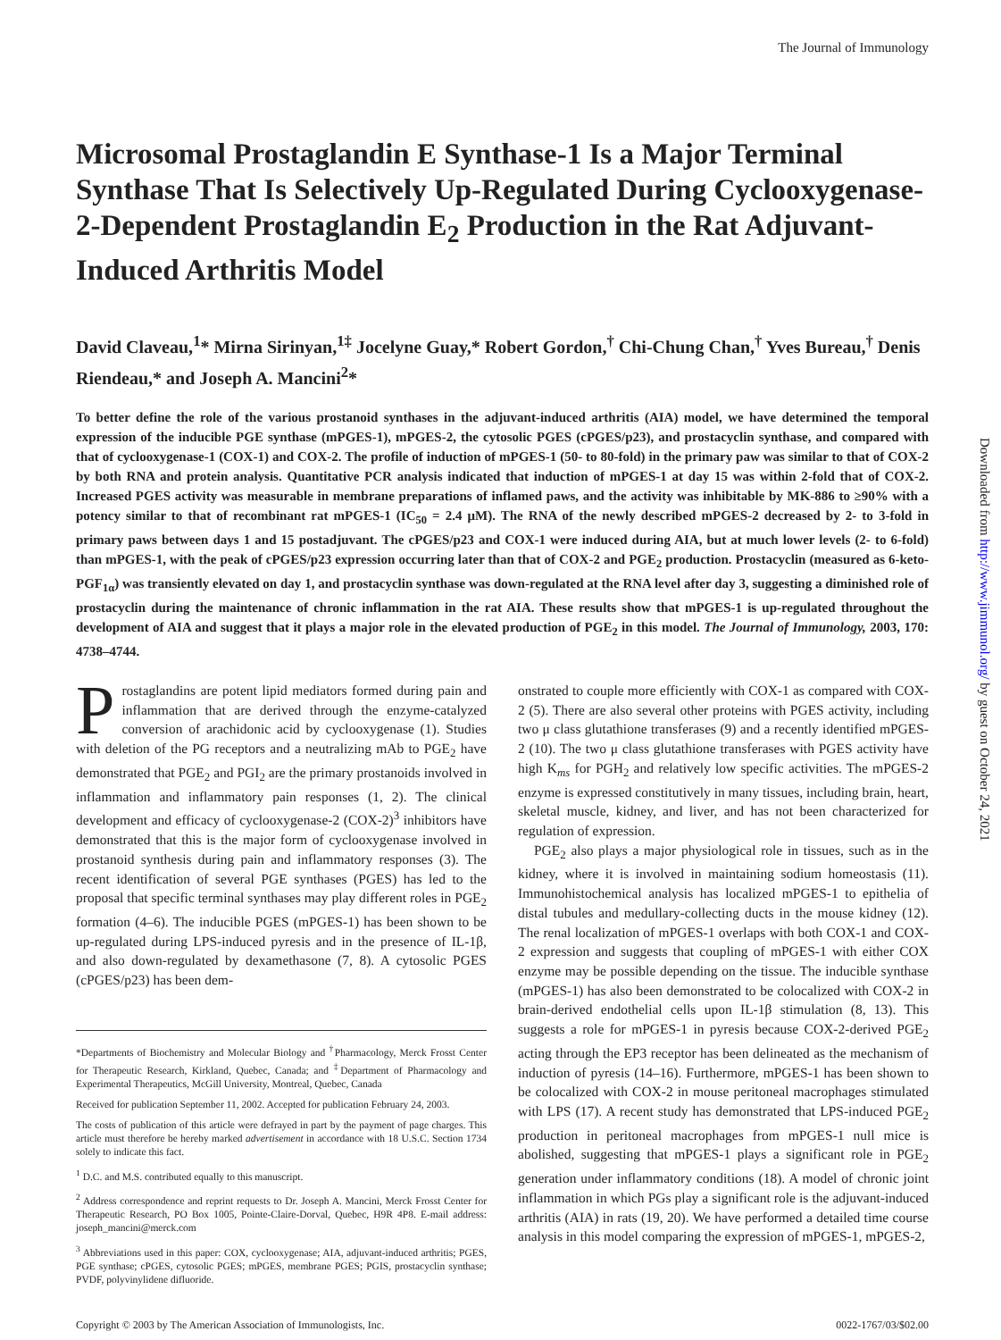The Journal of Immunology
Microsomal Prostaglandin E Synthase-1 Is a Major Terminal Synthase That Is Selectively Up-Regulated During Cyclooxygenase-2-Dependent Prostaglandin E<sub>2</sub> Production in the Rat Adjuvant-Induced Arthritis Model
David Claveau,<sup>1</sup>* Mirna Sirinyan,<sup>1‡</sup> Jocelyne Guay,* Robert Gordon,<sup>†</sup> Chi-Chung Chan,<sup>†</sup> Yves Bureau,<sup>†</sup> Denis Riendeau,* and Joseph A. Mancini<sup>2</sup>*
To better define the role of the various prostanoid synthases in the adjuvant-induced arthritis (AIA) model, we have determined the temporal expression of the inducible PGE synthase (mPGES-1), mPGES-2, the cytosolic PGES (cPGES/p23), and prostacyclin synthase, and compared with that of cyclooxygenase-1 (COX-1) and COX-2. The profile of induction of mPGES-1 (50- to 80-fold) in the primary paw was similar to that of COX-2 by both RNA and protein analysis. Quantitative PCR analysis indicated that induction of mPGES-1 at day 15 was within 2-fold that of COX-2. Increased PGES activity was measurable in membrane preparations of inflamed paws, and the activity was inhibitable by MK-886 to ≥90% with a potency similar to that of recombinant rat mPGES-1 (IC<sub>50</sub> = 2.4 μM). The RNA of the newly described mPGES-2 decreased by 2- to 3-fold in primary paws between days 1 and 15 postadjuvant. The cPGES/p23 and COX-1 were induced during AIA, but at much lower levels (2- to 6-fold) than mPGES-1, with the peak of cPGES/p23 expression occurring later than that of COX-2 and PGE<sub>2</sub> production. Prostacyclin (measured as 6-keto-PGF<sub>1α</sub>) was transiently elevated on day 1, and prostacyclin synthase was down-regulated at the RNA level after day 3, suggesting a diminished role of prostacyclin during the maintenance of chronic inflammation in the rat AIA. These results show that mPGES-1 is up-regulated throughout the development of AIA and suggest that it plays a major role in the elevated production of PGE<sub>2</sub> in this model. The Journal of Immunology, 2003, 170: 4738–4744.
Prostaglandins are potent lipid mediators formed during pain and inflammation that are derived through the enzyme-catalyzed conversion of arachidonic acid by cyclooxygenase (1). Studies with deletion of the PG receptors and a neutralizing mAb to PGE<sub>2</sub> have demonstrated that PGE<sub>2</sub> and PGI<sub>2</sub> are the primary prostanoids involved in inflammation and inflammatory pain responses (1, 2). The clinical development and efficacy of cyclooxygenase-2 (COX-2)<sup>3</sup> inhibitors have demonstrated that this is the major form of cyclooxygenase involved in prostanoid synthesis during pain and inflammatory responses (3). The recent identification of several PGE synthases (PGES) has led to the proposal that specific terminal synthases may play different roles in PGE<sub>2</sub> formation (4–6). The inducible PGES (mPGES-1) has been shown to be up-regulated during LPS-induced pyresis and in the presence of IL-1β, and also down-regulated by dexamethasone (7, 8). A cytosolic PGES (cPGES/p23) has been dem-
*Departments of Biochemistry and Molecular Biology and <sup>†</sup>Pharmacology, Merck Frosst Center for Therapeutic Research, Kirkland, Quebec, Canada; and <sup>‡</sup>Department of Pharmacology and Experimental Therapeutics, McGill University, Montreal, Quebec, Canada
Received for publication September 11, 2002. Accepted for publication February 24, 2003.
The costs of publication of this article were defrayed in part by the payment of page charges. This article must therefore be hereby marked advertisement in accordance with 18 U.S.C. Section 1734 solely to indicate this fact.
<sup>1</sup> D.C. and M.S. contributed equally to this manuscript.
<sup>2</sup> Address correspondence and reprint requests to Dr. Joseph A. Mancini, Merck Frosst Center for Therapeutic Research, PO Box 1005, Pointe-Claire-Dorval, Quebec, H9R 4P8. E-mail address: joseph_mancini@merck.com
<sup>3</sup> Abbreviations used in this paper: COX, cyclooxygenase; AIA, adjuvant-induced arthritis; PGES, PGE synthase; cPGES, cytosolic PGES; mPGES, membrane PGES; PGIS, prostacyclin synthase; PVDF, polyvinylidene difluoride.
onstrated to couple more efficiently with COX-1 as compared with COX-2 (5). There are also several other proteins with PGES activity, including two μ class glutathione transferases (9) and a recently identified mPGES-2 (10). The two μ class glutathione transferases with PGES activity have high K<sub>ms</sub> for PGH<sub>2</sub> and relatively low specific activities. The mPGES-2 enzyme is expressed constitutively in many tissues, including brain, heart, skeletal muscle, kidney, and liver, and has not been characterized for regulation of expression.
PGE<sub>2</sub> also plays a major physiological role in tissues, such as in the kidney, where it is involved in maintaining sodium homeostasis (11). Immunohistochemical analysis has localized mPGES-1 to epithelia of distal tubules and medullary-collecting ducts in the mouse kidney (12). The renal localization of mPGES-1 overlaps with both COX-1 and COX-2 expression and suggests that coupling of mPGES-1 with either COX enzyme may be possible depending on the tissue. The inducible synthase (mPGES-1) has also been demonstrated to be colocalized with COX-2 in brain-derived endothelial cells upon IL-1β stimulation (8, 13). This suggests a role for mPGES-1 in pyresis because COX-2-derived PGE<sub>2</sub> acting through the EP3 receptor has been delineated as the mechanism of induction of pyresis (14–16). Furthermore, mPGES-1 has been shown to be colocalized with COX-2 in mouse peritoneal macrophages stimulated with LPS (17). A recent study has demonstrated that LPS-induced PGE<sub>2</sub> production in peritoneal macrophages from mPGES-1 null mice is abolished, suggesting that mPGES-1 plays a significant role in PGE<sub>2</sub> generation under inflammatory conditions (18). A model of chronic joint inflammation in which PGs play a significant role is the adjuvant-induced arthritis (AIA) in rats (19, 20). We have performed a detailed time course analysis in this model comparing the expression of mPGES-1, mPGES-2,
Copyright © 2003 by The American Association of Immunologists, Inc. 0022-1767/03/$02.00
Downloaded from http://www.jimmunol.org/ by guest on October 24, 2021